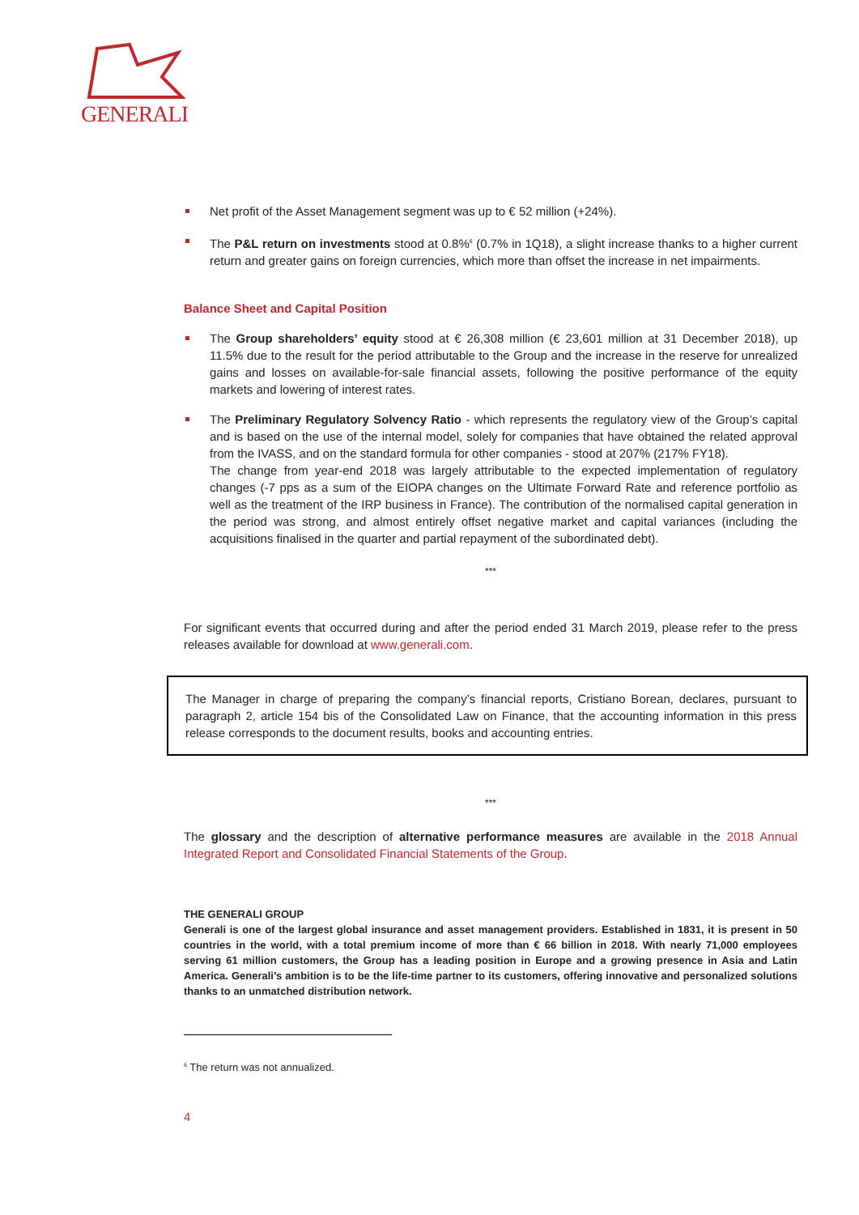GENERALI
Net profit of the Asset Management segment was up to € 52 million (+24%).
The P&L return on investments stood at 0.8%<sup>6</sup> (0.7% in 1Q18), a slight increase thanks to a higher current return and greater gains on foreign currencies, which more than offset the increase in net impairments.
Balance Sheet and Capital Position
The Group shareholders’ equity stood at € 26,308 million (€ 23,601 million at 31 December 2018), up 11.5% due to the result for the period attributable to the Group and the increase in the reserve for unrealized gains and losses on available-for-sale financial assets, following the positive performance of the equity markets and lowering of interest rates.
The Preliminary Regulatory Solvency Ratio - which represents the regulatory view of the Group’s capital and is based on the use of the internal model, solely for companies that have obtained the related approval from the IVASS, and on the standard formula for other companies - stood at 207% (217% FY18).
The change from year-end 2018 was largely attributable to the expected implementation of regulatory changes (-7 pps as a sum of the EIOPA changes on the Ultimate Forward Rate and reference portfolio as well as the treatment of the IRP business in France). The contribution of the normalised capital generation in the period was strong, and almost entirely offset negative market and capital variances (including the acquisitions finalised in the quarter and partial repayment of the subordinated debt).
***
For significant events that occurred during and after the period ended 31 March 2019, please refer to the press releases available for download at www.generali.com.
The Manager in charge of preparing the company’s financial reports, Cristiano Borean, declares, pursuant to paragraph 2, article 154 bis of the Consolidated Law on Finance, that the accounting information in this press release corresponds to the document results, books and accounting entries.
***
The glossary and the description of alternative performance measures are available in the 2018 Annual Integrated Report and Consolidated Financial Statements of the Group.
THE GENERALI GROUP
Generali is one of the largest global insurance and asset management providers. Established in 1831, it is present in 50 countries in the world, with a total premium income of more than € 66 billion in 2018. With nearly 71,000 employees serving 61 million customers, the Group has a leading position in Europe and a growing presence in Asia and Latin America. Generali’s ambition is to be the life-time partner to its customers, offering innovative and personalized solutions thanks to an unmatched distribution network.
<sup>6</sup> The return was not annualized.
4